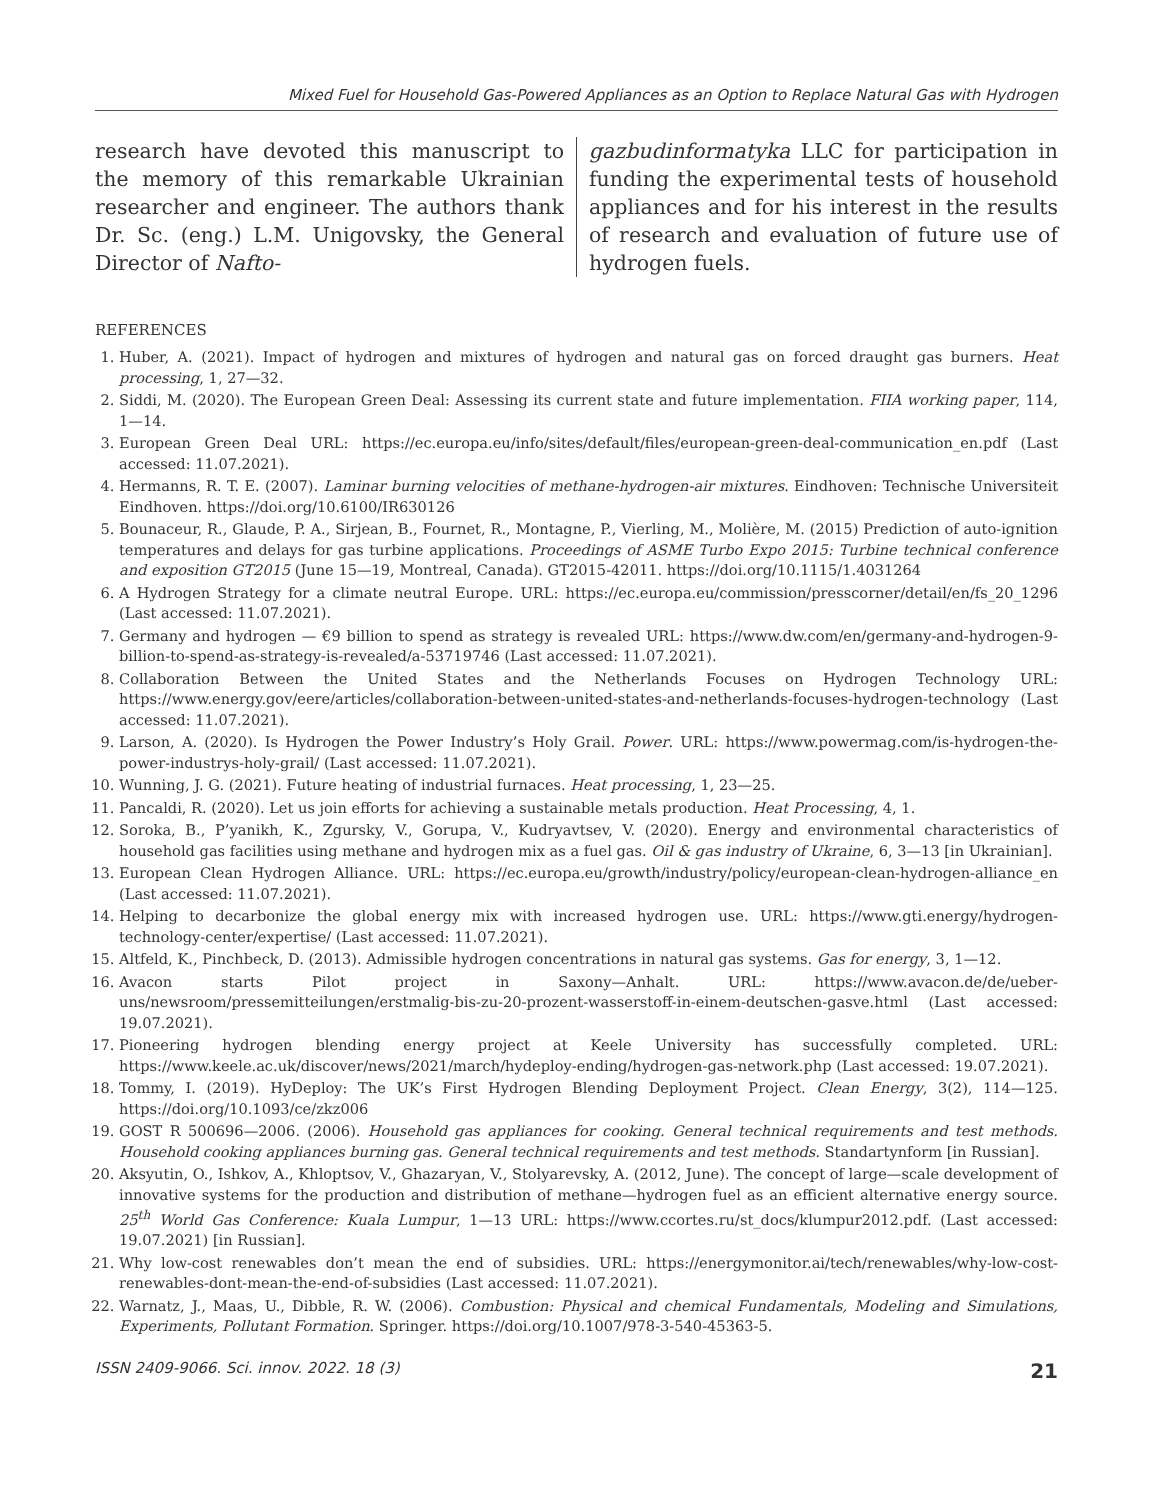Mixed Fuel for Household Gas-Powered Appliances as an Option to Replace Natural Gas with Hydrogen
research have devoted this manuscript to the memory of this remarkable Ukrainian researcher and engineer. The authors thank Dr. Sc. (eng.) L.M. Unigovsky, the General Director of Nafto-
gazbudinformatyka LLC for participation in funding the experimental tests of household appliances and for his interest in the results of research and evaluation of future use of hydrogen fuels.
REFERENCES
1. Huber, A. (2021). Impact of hydrogen and mixtures of hydrogen and natural gas on forced draught gas burners. Heat processing, 1, 27—32.
2. Siddi, M. (2020). The European Green Deal: Assessing its current state and future implementation. FIIA working paper, 114, 1—14.
3. European Green Deal URL: https://ec.europa.eu/info/sites/default/files/european-green-deal-communication_en.pdf (Last accessed: 11.07.2021).
4. Hermanns, R. T. E. (2007). Laminar burning velocities of methane-hydrogen-air mixtures. Eindhoven: Technische Universiteit Eindhoven. https://doi.org/10.6100/IR630126
5. Bounaceur, R., Glaude, P. A., Sirjean, B., Fournet, R., Montagne, P., Vierling, M., Molière, M. (2015) Prediction of auto-ignition temperatures and delays for gas turbine applications. Proceedings of ASME Turbo Expo 2015: Turbine technical conference and exposition GT2015 (June 15—19, Montreal, Canada). GT2015-42011. https://doi.org/10.1115/1.4031264
6. A Hydrogen Strategy for a climate neutral Europe. URL: https://ec.europa.eu/commission/presscorner/detail/en/fs_20_1296 (Last accessed: 11.07.2021).
7. Germany and hydrogen — €9 billion to spend as strategy is revealed URL: https://www.dw.com/en/germany-and-hydrogen-9-billion-to-spend-as-strategy-is-revealed/a-53719746 (Last accessed: 11.07.2021).
8. Collaboration Between the United States and the Netherlands Focuses on Hydrogen Technology URL: https://www.energy.gov/eere/articles/collaboration-between-united-states-and-netherlands-focuses-hydrogen-technology (Last accessed: 11.07.2021).
9. Larson, A. (2020). Is Hydrogen the Power Industry’s Holy Grail. Power. URL: https://www.powermag.com/is-hydrogen-the-power-industrys-holy-grail/ (Last accessed: 11.07.2021).
10. Wunning, J. G. (2021). Future heating of industrial furnaces. Heat processing, 1, 23—25.
11. Pancaldi, R. (2020). Let us join efforts for achieving a sustainable metals production. Heat Processing, 4, 1.
12. Soroka, B., P’yanikh, K., Zgursky, V., Gorupa, V., Kudryavtsev, V. (2020). Energy and environmental characteristics of household gas facilities using methane and hydrogen mix as a fuel gas. Oil & gas industry of Ukraine, 6, 3—13 [in Ukrainian].
13. European Clean Hydrogen Alliance. URL: https://ec.europa.eu/growth/industry/policy/european-clean-hydrogen-alliance_en (Last accessed: 11.07.2021).
14. Helping to decarbonize the global energy mix with increased hydrogen use. URL: https://www.gti.energy/hydrogen-technology-center/expertise/ (Last accessed: 11.07.2021).
15. Altfeld, K., Pinchbeck, D. (2013). Admissible hydrogen concentrations in natural gas systems. Gas for energy, 3, 1—12.
16. Avacon starts Pilot project in Saxony—Anhalt. URL: https://www.avacon.de/de/ueber-uns/newsroom/pressemitteilungen/erstmalig-bis-zu-20-prozent-wasserstoff-in-einem-deutschen-gasve.html (Last accessed: 19.07.2021).
17. Pioneering hydrogen blending energy project at Keele University has successfully completed. URL: https://www.keele.ac.uk/discover/news/2021/march/hydeploy-ending/hydrogen-gas-network.php (Last accessed: 19.07.2021).
18. Tommy, I. (2019). HyDeploy: The UK’s First Hydrogen Blending Deployment Project. Clean Energy, 3(2), 114—125. https://doi.org/10.1093/ce/zkz006
19. GOST R 500696—2006. (2006). Household gas appliances for cooking. General technical requirements and test methods. Household cooking appliances burning gas. General technical requirements and test methods. Standartynform [in Russian].
20. Aksyutin, O., Ishkov, A., Khloptsov, V., Ghazaryan, V., Stolyarevsky, A. (2012, June). The concept of large—scale development of innovative systems for the production and distribution of methane—hydrogen fuel as an efficient alternative energy source. 25<sup>th</sup> World Gas Conference: Kuala Lumpur, 1—13 URL: https://www.ccortes.ru/st_docs/klumpur2012.pdf. (Last accessed: 19.07.2021) [in Russian].
21. Why low-cost renewables don’t mean the end of subsidies. URL: https://energymonitor.ai/tech/renewables/why-low-cost-renewables-dont-mean-the-end-of-subsidies (Last accessed: 11.07.2021).
22. Warnatz, J., Maas, U., Dibble, R. W. (2006). Combustion: Physical and chemical Fundamentals, Modeling and Simulations, Experiments, Pollutant Formation. Springer. https://doi.org/10.1007/978-3-540-45363-5.
ISSN 2409-9066. Sci. innov. 2022. 18 (3) 21